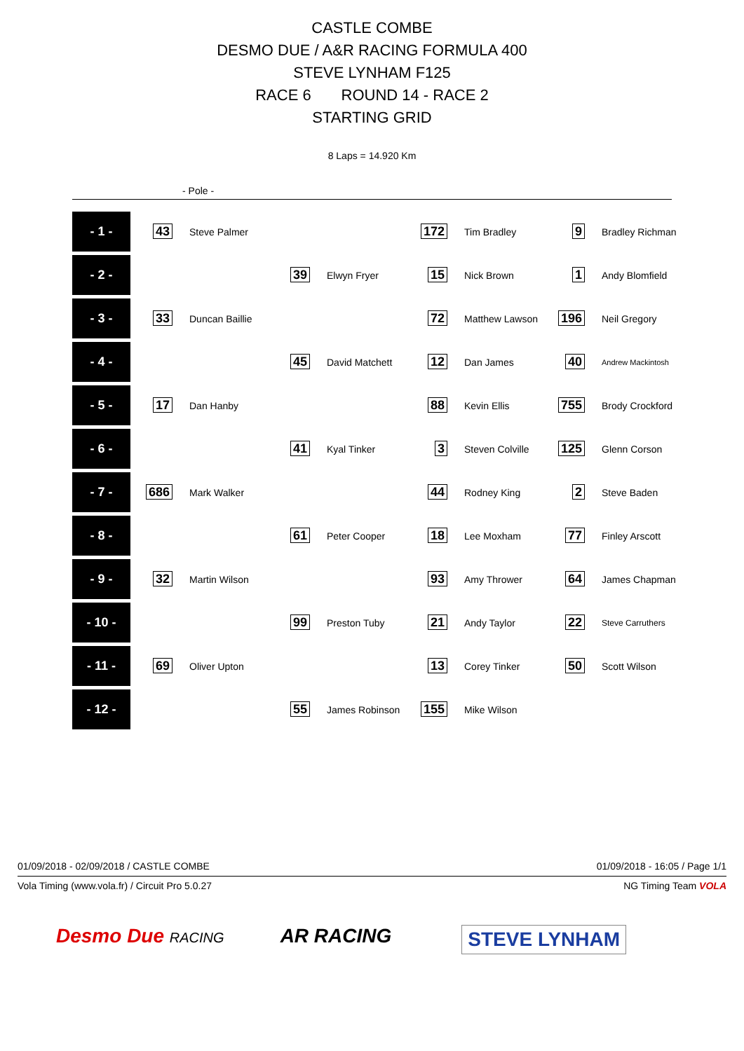CASTLE COMBE
DESMO DUE / A&R RACING FORMULA 400
STEVE LYNHAM F125
RACE 6 ROUND 14 - RACE 2
STARTING GRID
8 Laps = 14.920 Km
- Pole -
| - 1 - | 43 | Steve Palmer | | | 172 | Tim Bradley | 9 | Bradley Richman |
| - 2 - | | | 39 | Elwyn Fryer | 15 | Nick Brown | 1 | Andy Blomfield |
| - 3 - | 33 | Duncan Baillie | | | 72 | Matthew Lawson | 196 | Neil Gregory |
| - 4 - | | | 45 | David Matchett | 12 | Dan James | 40 | Andrew Mackintosh |
| - 5 - | 17 | Dan Hanby | | | 88 | Kevin Ellis | 755 | Brody Crockford |
| - 6 - | | | 41 | Kyal Tinker | 3 | Steven Colville | 125 | Glenn Corson |
| - 7 - | 686 | Mark Walker | | | 44 | Rodney King | 2 | Steve Baden |
| - 8 - | | | 61 | Peter Cooper | 18 | Lee Moxham | 77 | Finley Arscott |
| - 9 - | 32 | Martin Wilson | | | 93 | Amy Thrower | 64 | James Chapman |
| - 10 - | | | 99 | Preston Tuby | 21 | Andy Taylor | 22 | Steve Carruthers |
| - 11 - | 69 | Oliver Upton | | | 13 | Corey Tinker | 50 | Scott Wilson |
| - 12 - | | | 55 | James Robinson | 155 | Mike Wilson | | |
01/09/2018 - 02/09/2018 / CASTLE COMBE 01/09/2018 - 16:05 / Page 1/1
Vola Timing (www.vola.fr) / Circuit Pro 5.0.27 NG Timing Team VOLA
Desmo Due RACING AR RACING STEVE LYNHAM